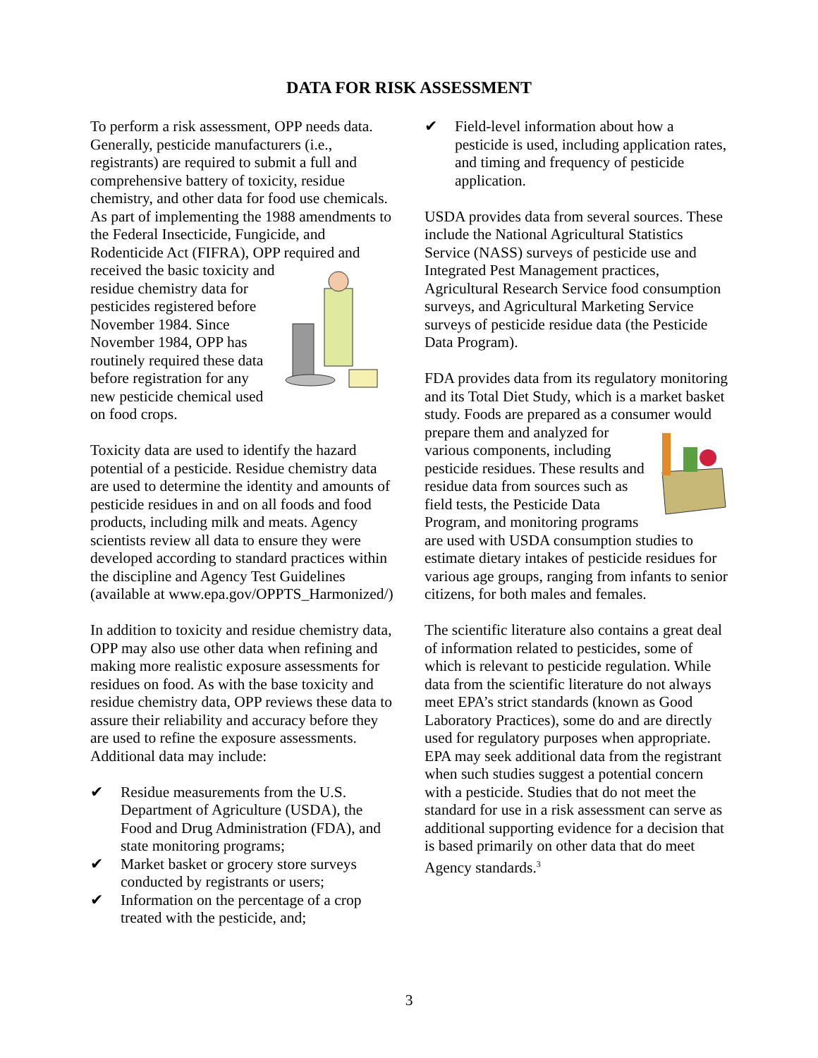DATA FOR RISK ASSESSMENT
To perform a risk assessment, OPP needs data. Generally, pesticide manufacturers (i.e., registrants) are required to submit a full and comprehensive battery of toxicity, residue chemistry, and other data for food use chemicals. As part of implementing the 1988 amendments to the Federal Insecticide, Fungicide, and Rodenticide Act (FIFRA), OPP required and received the basic toxicity and residue chemistry data for pesticides registered before November 1984. Since November 1984, OPP has routinely required these data before registration for any new pesticide chemical used on food crops.
Toxicity data are used to identify the hazard potential of a pesticide. Residue chemistry data are used to determine the identity and amounts of pesticide residues in and on all foods and food products, including milk and meats. Agency scientists review all data to ensure they were developed according to standard practices within the discipline and Agency Test Guidelines (available at www.epa.gov/OPPTS_Harmonized/)
In addition to toxicity and residue chemistry data, OPP may also use other data when refining and making more realistic exposure assessments for residues on food. As with the base toxicity and residue chemistry data, OPP reviews these data to assure their reliability and accuracy before they are used to refine the exposure assessments. Additional data may include:
✔ Residue measurements from the U.S. Department of Agriculture (USDA), the Food and Drug Administration (FDA), and state monitoring programs;
✔ Market basket or grocery store surveys conducted by registrants or users;
✔ Information on the percentage of a crop treated with the pesticide, and;
✔ Field-level information about how a pesticide is used, including application rates, and timing and frequency of pesticide application.
USDA provides data from several sources. These include the National Agricultural Statistics Service (NASS) surveys of pesticide use and Integrated Pest Management practices, Agricultural Research Service food consumption surveys, and Agricultural Marketing Service surveys of pesticide residue data (the Pesticide Data Program).
FDA provides data from its regulatory monitoring and its Total Diet Study, which is a market basket study. Foods are prepared as a consumer would prepare them and analyzed for various components, including pesticide residues. These results and residue data from sources such as field tests, the Pesticide Data Program, and monitoring programs are used with USDA consumption studies to estimate dietary intakes of pesticide residues for various age groups, ranging from infants to senior citizens, for both males and females.
The scientific literature also contains a great deal of information related to pesticides, some of which is relevant to pesticide regulation. While data from the scientific literature do not always meet EPA’s strict standards (known as Good Laboratory Practices), some do and are directly used for regulatory purposes when appropriate. EPA may seek additional data from the registrant when such studies suggest a potential concern with a pesticide. Studies that do not meet the standard for use in a risk assessment can serve as additional supporting evidence for a decision that is based primarily on other data that do meet Agency standards.<sup>3</sup>
3